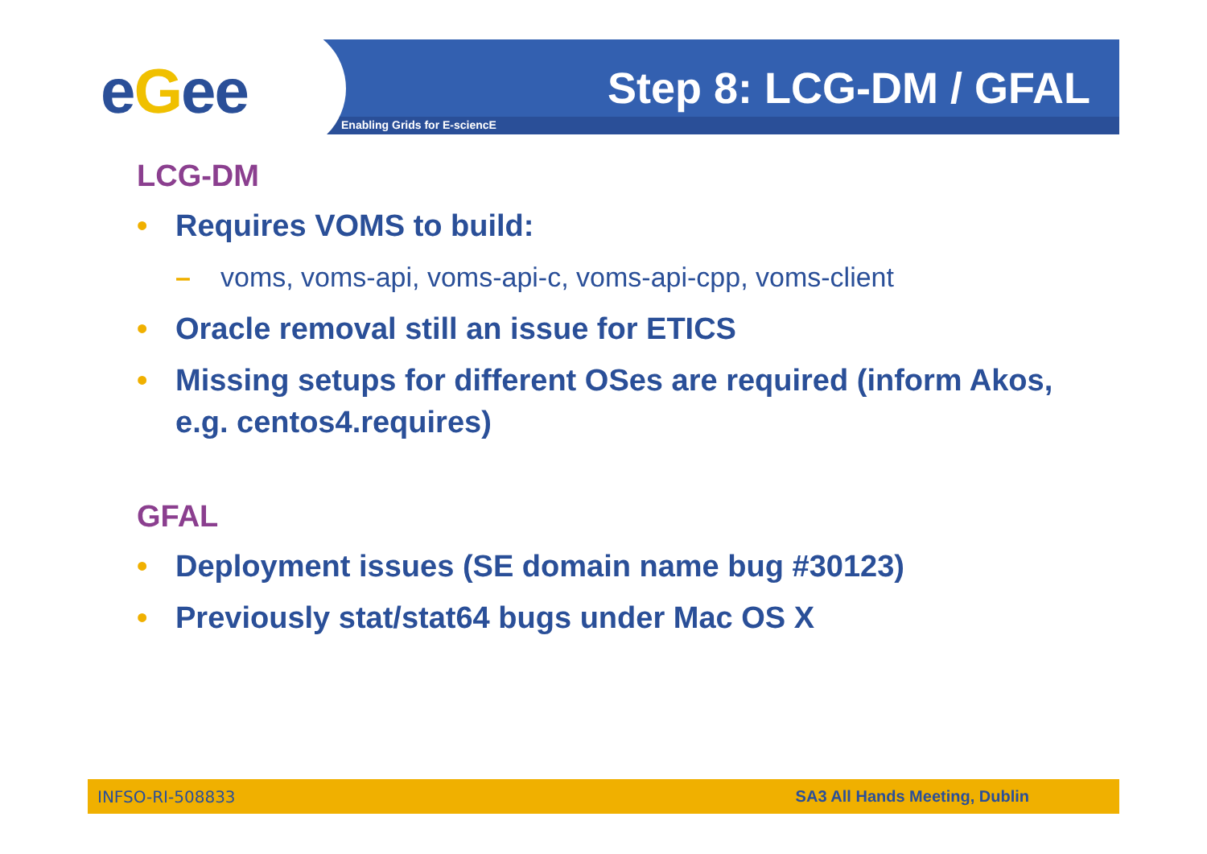eGee Enabling Grids for E-sciencE
Step 8: LCG-DM / GFAL
LCG-DM
• Requires VOMS to build:
– voms, voms-api, voms-api-c, voms-api-cpp, voms-client
• Oracle removal still an issue for ETICS
• Missing setups for different OSes are required (inform Akos, e.g. centos4.requires)
GFAL
• Deployment issues (SE domain name bug #30123)
• Previously stat/stat64 bugs under Mac OS X
INFSO-RI-508833 SA3 All Hands Meeting, Dublin